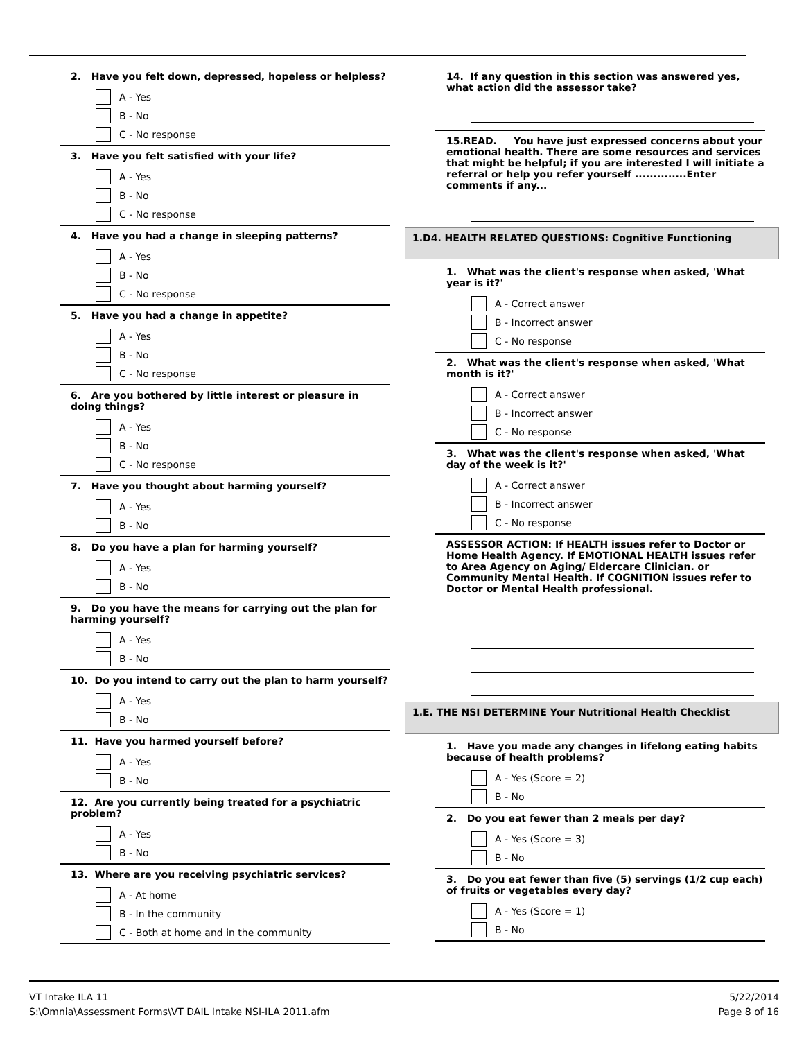2. Have you felt down, depressed, hopeless or helpless?
A - Yes
B - No
C - No response
3. Have you felt satisfied with your life?
A - Yes
B - No
C - No response
4. Have you had a change in sleeping patterns?
A - Yes
B - No
C - No response
5. Have you had a change in appetite?
A - Yes
B - No
C - No response
6. Are you bothered by little interest or pleasure in doing things?
A - Yes
B - No
C - No response
7. Have you thought about harming yourself?
A - Yes
B - No
8. Do you have a plan for harming yourself?
A - Yes
B - No
9. Do you have the means for carrying out the plan for harming yourself?
A - Yes
B - No
10. Do you intend to carry out the plan to harm yourself?
A - Yes
B - No
11. Have you harmed yourself before?
A - Yes
B - No
12. Are you currently being treated for a psychiatric problem?
A - Yes
B - No
13. Where are you receiving psychiatric services?
A - At home
B - In the community
C - Both at home and in the community
14. If any question in this section was answered yes, what action did the assessor take?
15.READ. You have just expressed concerns about your emotional health. There are some resources and services that might be helpful; if you are interested I will initiate a referral or help you refer yourself ..............Enter comments if any...
1.D4. HEALTH RELATED QUESTIONS: Cognitive Functioning
1. What was the client's response when asked, 'What year is it?'
A - Correct answer
B - Incorrect answer
C - No response
2. What was the client's response when asked, 'What month is it?'
A - Correct answer
B - Incorrect answer
C - No response
3. What was the client's response when asked, 'What day of the week is it?'
A - Correct answer
B - Incorrect answer
C - No response
ASSESSOR ACTION: If HEALTH issues refer to Doctor or Home Health Agency. If EMOTIONAL HEALTH issues refer to Area Agency on Aging/ Eldercare Clinician. or Community Mental Health. If COGNITION issues refer to Doctor or Mental Health professional.
1.E. THE NSI DETERMINE Your Nutritional Health Checklist
1. Have you made any changes in lifelong eating habits because of health problems?
A - Yes (Score = 2)
B - No
2. Do you eat fewer than 2 meals per day?
A - Yes (Score = 3)
B - No
3. Do you eat fewer than five (5) servings (1/2 cup each) of fruits or vegetables every day?
A - Yes (Score = 1)
B - No
VT Intake ILA 11
S:\Omnia\Assessment Forms\VT DAIL Intake NSI-ILA 2011.afm
5/22/2014
Page 8 of 16